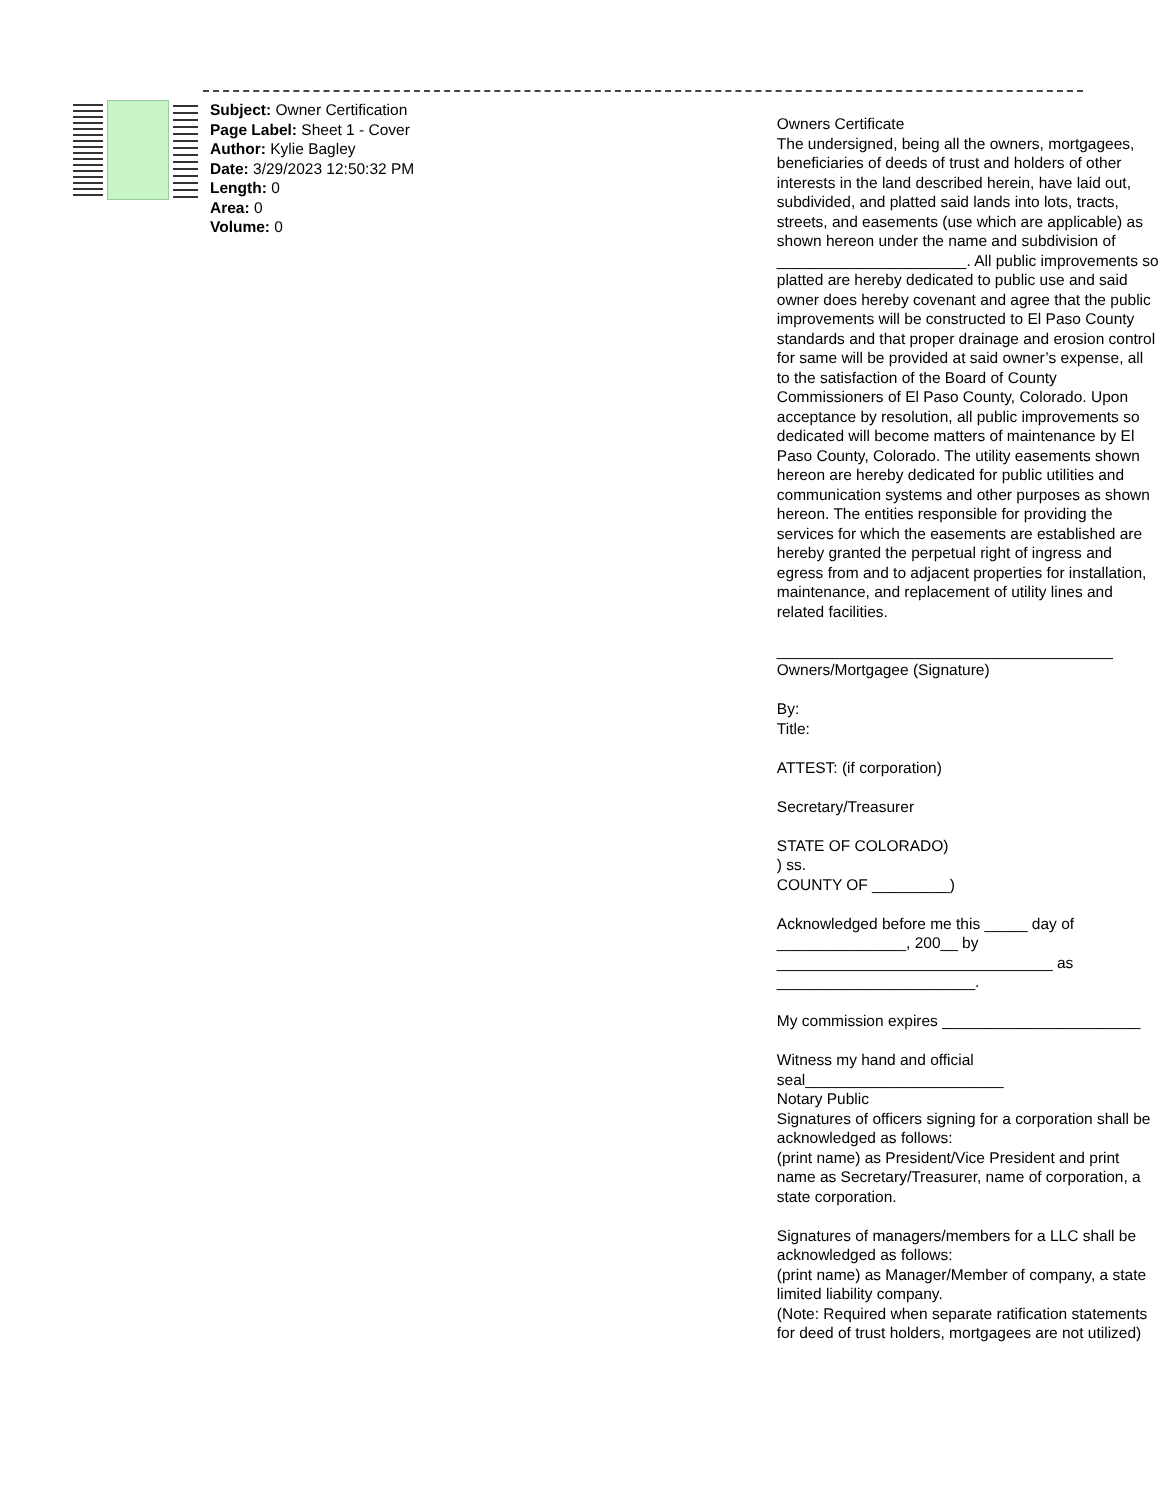Subject: Owner Certification
Page Label: Sheet 1 - Cover
Author: Kylie Bagley
Date: 3/29/2023 12:50:32 PM
Length: 0
Area: 0
Volume: 0
Owners Certificate
The undersigned, being all the owners, mortgagees, beneficiaries of deeds of trust and holders of other interests in the land described herein, have laid out, subdivided, and platted said lands into lots, tracts, streets, and easements (use which are applicable) as shown hereon under the name and subdivision of ______________________. All public improvements so platted are hereby dedicated to public use and said owner does hereby covenant and agree that the public improvements will be constructed to El Paso County standards and that proper drainage and erosion control for same will be provided at said owner’s expense, all to the satisfaction of the Board of County Commissioners of El Paso County, Colorado. Upon acceptance by resolution, all public improvements so dedicated will become matters of maintenance by El Paso County, Colorado. The utility easements shown hereon are hereby dedicated for public utilities and communication systems and other purposes as shown hereon. The entities responsible for providing the services for which the easements are established are hereby granted the perpetual right of ingress and egress from and to adjacent properties for installation, maintenance, and replacement of utility lines and related facilities.
_______________________________________
Owners/Mortgagee (Signature)
By:
Title:
ATTEST: (if corporation)
Secretary/Treasurer
STATE OF COLORADO)
) ss.
COUNTY OF _________)
Acknowledged before me this _____ day of _______________, 200__ by ________________________________ as _______________________.
My commission expires _______________________
Witness my hand and official seal_______________________
Notary Public
Signatures of officers signing for a corporation shall be acknowledged as follows:
(print name) as President/Vice President and print name as Secretary/Treasurer, name of corporation, a state corporation.
Signatures of managers/members for a LLC shall be acknowledged as follows:
(print name) as Manager/Member of company, a state limited liability company.
(Note: Required when separate ratification statements for deed of trust holders, mortgagees are not utilized)